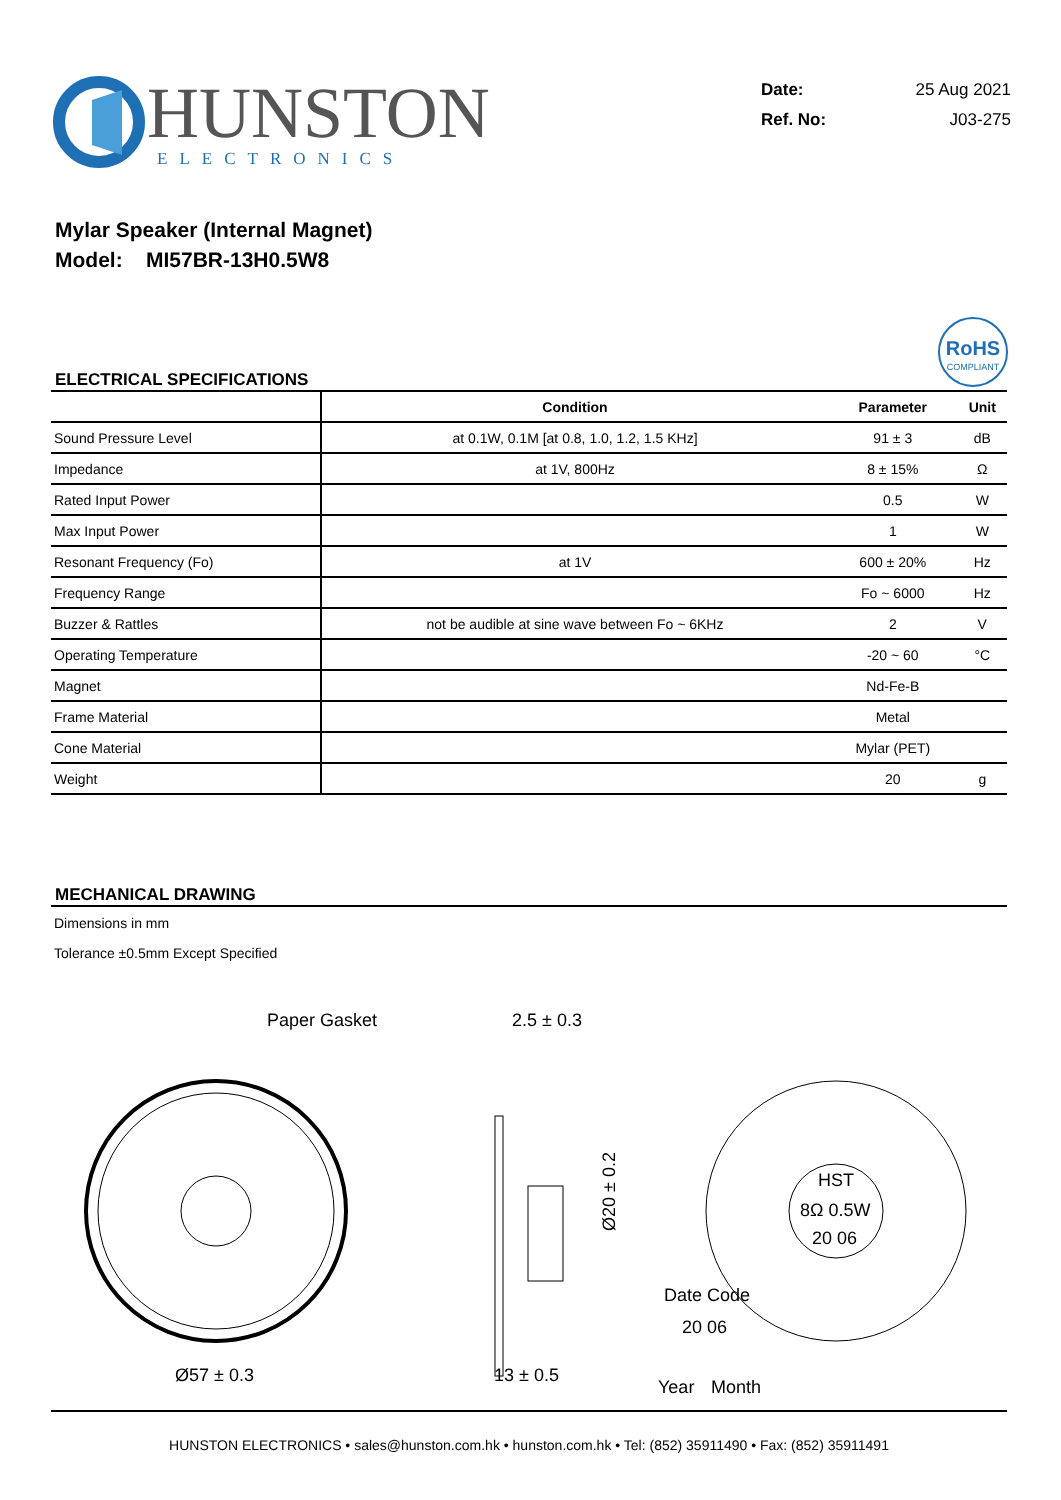HUNSTON
ELECTRONICS
Date: 25 Aug 2021
Ref. No: J03-275
Mylar Speaker (Internal Magnet)
Model: MI57BR-13H0.5W8
ELECTRICAL SPECIFICATIONS
RoHS
COMPLIANT
| | Condition | Parameter | Unit |
| --- | --- | --- | --- |
| Sound Pressure Level | at 0.1W, 0.1M [at 0.8, 1.0, 1.2, 1.5 KHz] | 91 ± 3 | dB |
| Impedance | at 1V, 800Hz | 8 ± 15% | Ω |
| Rated Input Power | | 0.5 | W |
| Max Input Power | | 1 | W |
| Resonant Frequency (Fo) | at 1V | 600 ± 20% | Hz |
| Frequency Range | | Fo ~ 6000 | Hz |
| Buzzer & Rattles | not be audible at sine wave between Fo ~ 6KHz | 2 | V |
| Operating Temperature | | -20 ~ 60 | °C |
| Magnet | | Nd-Fe-B | |
| Frame Material | | Metal | |
| Cone Material | | Mylar (PET) | |
| Weight | | 20 | g |
MECHANICAL DRAWING
Dimensions in mm
Tolerance ±0.5mm Except Specified
Paper Gasket
Ø57 ± 0.3
2.5 ± 0.3
13 ± 0.5
Ø20 ± 0.2
HST
8Ω 0.5W
20 06
Date Code
20 06
Year
Month
HUNSTON ELECTRONICS • sales@hunston.com.hk • hunston.com.hk • Tel: (852) 35911490 • Fax: (852) 35911491